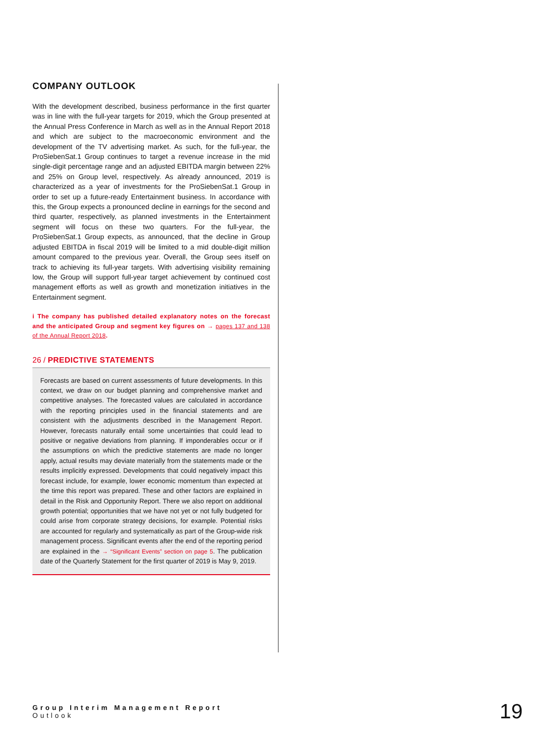COMPANY OUTLOOK
With the development described, business performance in the first quarter was in line with the full-year targets for 2019, which the Group presented at the Annual Press Conference in March as well as in the Annual Report 2018 and which are subject to the macroeconomic environment and the development of the TV advertising market. As such, for the full-year, the ProSiebenSat.1 Group continues to target a revenue increase in the mid single-digit percentage range and an adjusted EBITDA margin between 22% and 25% on Group level, respectively. As already announced, 2019 is characterized as a year of investments for the ProSiebenSat.1 Group in order to set up a future-ready Entertainment business. In accordance with this, the Group expects a pronounced decline in earnings for the second and third quarter, respectively, as planned investments in the Entertainment segment will focus on these two quarters. For the full-year, the ProSiebenSat.1 Group expects, as announced, that the decline in Group adjusted EBITDA in fiscal 2019 will be limited to a mid double-digit million amount compared to the previous year. Overall, the Group sees itself on track to achieving its full-year targets. With advertising visibility remaining low, the Group will support full-year target achievement by continued cost management efforts as well as growth and monetization initiatives in the Entertainment segment.
i The company has published detailed explanatory notes on the forecast and the anticipated Group and segment key figures on → pages 137 and 138 of the Annual Report 2018.
26 / PREDICTIVE STATEMENTS
Forecasts are based on current assessments of future developments. In this context, we draw on our budget planning and comprehensive market and competitive analyses. The forecasted values are calculated in accordance with the reporting principles used in the financial statements and are consistent with the adjustments described in the Management Report. However, forecasts naturally entail some uncertainties that could lead to positive or negative deviations from planning. If imponderables occur or if the assumptions on which the predictive statements are made no longer apply, actual results may deviate materially from the statements made or the results implicitly expressed. Developments that could negatively impact this forecast include, for example, lower economic momentum than expected at the time this report was prepared. These and other factors are explained in detail in the Risk and Opportunity Report. There we also report on additional growth potential; opportunities that we have not yet or not fully budgeted for could arise from corporate strategy decisions, for example. Potential risks are accounted for regularly and systematically as part of the Group-wide risk management process. Significant events after the end of the reporting period are explained in the → “Significant Events” section on page 5. The publication date of the Quarterly Statement for the first quarter of 2019 is May 9, 2019.
Group Interim Management Report
Outlook
19